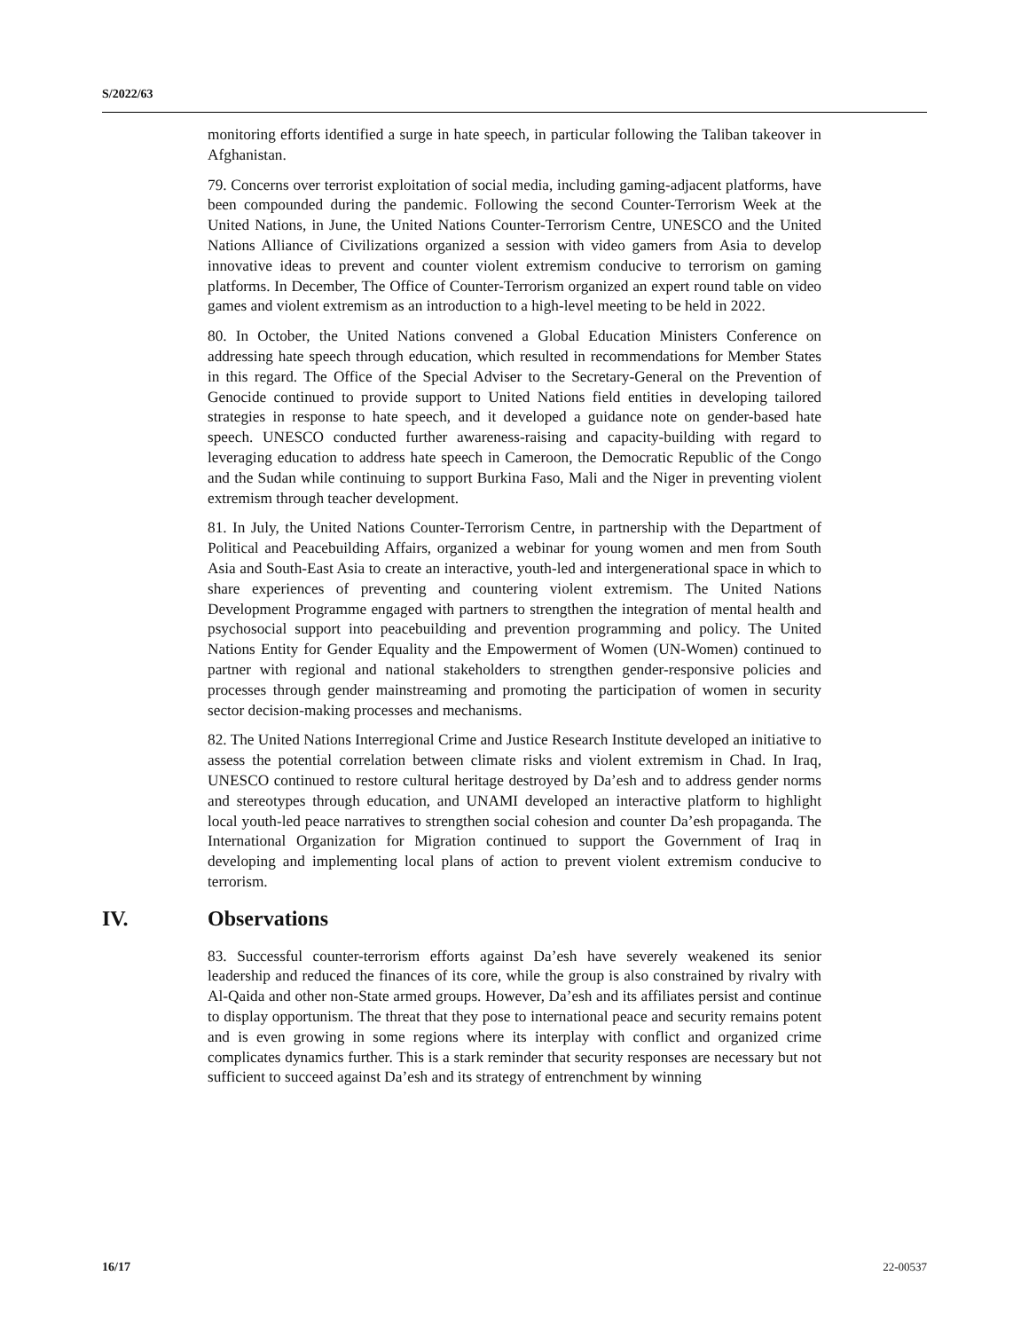S/2022/63
monitoring efforts identified a surge in hate speech, in particular following the Taliban takeover in Afghanistan.
79. Concerns over terrorist exploitation of social media, including gaming-adjacent platforms, have been compounded during the pandemic. Following the second Counter-Terrorism Week at the United Nations, in June, the United Nations Counter-Terrorism Centre, UNESCO and the United Nations Alliance of Civilizations organized a session with video gamers from Asia to develop innovative ideas to prevent and counter violent extremism conducive to terrorism on gaming platforms. In December, The Office of Counter-Terrorism organized an expert round table on video games and violent extremism as an introduction to a high-level meeting to be held in 2022.
80. In October, the United Nations convened a Global Education Ministers Conference on addressing hate speech through education, which resulted in recommendations for Member States in this regard. The Office of the Special Adviser to the Secretary-General on the Prevention of Genocide continued to provide support to United Nations field entities in developing tailored strategies in response to hate speech, and it developed a guidance note on gender-based hate speech. UNESCO conducted further awareness-raising and capacity-building with regard to leveraging education to address hate speech in Cameroon, the Democratic Republic of the Congo and the Sudan while continuing to support Burkina Faso, Mali and the Niger in preventing violent extremism through teacher development.
81. In July, the United Nations Counter-Terrorism Centre, in partnership with the Department of Political and Peacebuilding Affairs, organized a webinar for young women and men from South Asia and South-East Asia to create an interactive, youth-led and intergenerational space in which to share experiences of preventing and countering violent extremism. The United Nations Development Programme engaged with partners to strengthen the integration of mental health and psychosocial support into peacebuilding and prevention programming and policy. The United Nations Entity for Gender Equality and the Empowerment of Women (UN-Women) continued to partner with regional and national stakeholders to strengthen gender-responsive policies and processes through gender mainstreaming and promoting the participation of women in security sector decision-making processes and mechanisms.
82. The United Nations Interregional Crime and Justice Research Institute developed an initiative to assess the potential correlation between climate risks and violent extremism in Chad. In Iraq, UNESCO continued to restore cultural heritage destroyed by Da’esh and to address gender norms and stereotypes through education, and UNAMI developed an interactive platform to highlight local youth-led peace narratives to strengthen social cohesion and counter Da’esh propaganda. The International Organization for Migration continued to support the Government of Iraq in developing and implementing local plans of action to prevent violent extremism conducive to terrorism.
IV. Observations
83. Successful counter-terrorism efforts against Da’esh have severely weakened its senior leadership and reduced the finances of its core, while the group is also constrained by rivalry with Al-Qaida and other non-State armed groups. However, Da’esh and its affiliates persist and continue to display opportunism. The threat that they pose to international peace and security remains potent and is even growing in some regions where its interplay with conflict and organized crime complicates dynamics further. This is a stark reminder that security responses are necessary but not sufficient to succeed against Da’esh and its strategy of entrenchment by winning
16/17 22-00537